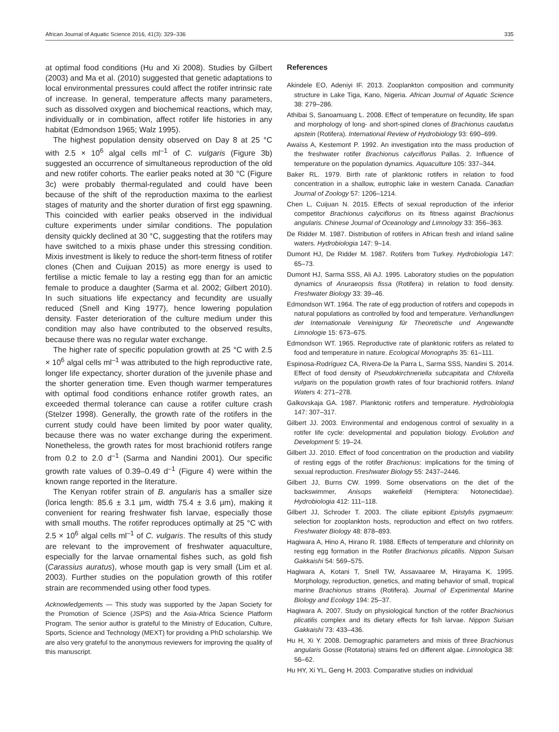African Journal of Aquatic Science 2016, 41(3): 329–336 335
at optimal food conditions (Hu and Xi 2008). Studies by Gilbert (2003) and Ma et al. (2010) suggested that genetic adaptations to local environmental pressures could affect the rotifer intrinsic rate of increase. In general, temperature affects many parameters, such as dissolved oxygen and biochemical reactions, which may, individually or in combination, affect rotifer life histories in any habitat (Edmondson 1965; Walz 1995).
The highest population density observed on Day 8 at 25 °C with 2.5 × 10<sup>6</sup> algal cells ml<sup>–1</sup> of C. vulgaris (Figure 3b) suggested an occurrence of simultaneous reproduction of the old and new rotifer cohorts. The earlier peaks noted at 30 °C (Figure 3c) were probably thermal-regulated and could have been because of the shift of the reproduction maxima to the earliest stages of maturity and the shorter duration of first egg spawning. This coincided with earlier peaks observed in the individual culture experiments under similar conditions. The population density quickly declined at 30 °C, suggesting that the rotifers may have switched to a mixis phase under this stressing condition. Mixis investment is likely to reduce the short-term fitness of rotifer clones (Chen and Cuijuan 2015) as more energy is used to fertilise a mictic female to lay a resting egg than for an amictic female to produce a daughter (Sarma et al. 2002; Gilbert 2010). In such situations life expectancy and fecundity are usually reduced (Snell and King 1977), hence lowering population density. Faster deterioration of the culture medium under this condition may also have contributed to the observed results, because there was no regular water exchange.
The higher rate of specific population growth at 25 °C with 2.5 × 10<sup>6</sup> algal cells ml<sup>–1</sup> was attributed to the high reproductive rate, longer life expectancy, shorter duration of the juvenile phase and the shorter generation time. Even though warmer temperatures with optimal food conditions enhance rotifer growth rates, an exceeded thermal tolerance can cause a rotifer culture crash (Stelzer 1998). Generally, the growth rate of the rotifers in the current study could have been limited by poor water quality, because there was no water exchange during the experiment. Nonetheless, the growth rates for most brachionid rotifers range from 0.2 to 2.0 d<sup>–1</sup> (Sarma and Nandini 2001). Our specific growth rate values of 0.39–0.49 d<sup>–1</sup> (Figure 4) were within the known range reported in the literature.
The Kenyan rotifer strain of B. angularis has a smaller size (lorica length: 85.6 ± 3.1 µm, width 75.4 ± 3.6 µm), making it convenient for rearing freshwater fish larvae, especially those with small mouths. The rotifer reproduces optimally at 25 °C with 2.5 × 10<sup>6</sup> algal cells ml<sup>–1</sup> of C. vulgaris. The results of this study are relevant to the improvement of freshwater aquaculture, especially for the larvae ornamental fishes such, as gold fish (Carassius auratus), whose mouth gap is very small (Lim et al. 2003). Further studies on the population growth of this rotifer strain are recommended using other food types.
Acknowledgements — This study was supported by the Japan Society for the Promotion of Science (JSPS) and the Asia-Africa Science Platform Program. The senior author is grateful to the Ministry of Education, Culture, Sports, Science and Technology (MEXT) for providing a PhD scholarship. We are also very grateful to the anonymous reviewers for improving the quality of this manuscript.
References
Akindele EO, Adeniyi IF. 2013. Zooplankton composition and community structure in Lake Tiga, Kano, Nigeria. African Journal of Aquatic Science 38: 279–286.
Athibai S, Sanoamuang L. 2008. Effect of temperature on fecundity, life span and morphology of long- and short-spined clones of Brachionus caudatus apstein (Rotifera). International Review of Hydrobiology 93: 690–699.
Awaïss A, Kestemont P. 1992. An investigation into the mass production of the freshwater rotifer Brachionus calyciflorus Pallas. 2. Influence of temperature on the population dynamics. Aquaculture 105: 337–344.
Baker RL. 1979. Birth rate of planktonic rotifers in relation to food concentration in a shallow, eutrophic lake in western Canada. Canadian Journal of Zoology 57: 1206–1214.
Chen L, Cuijuan N. 2015. Effects of sexual reproduction of the inferior competitor Brachionus calyciflorus on its fitness against Brachionus angularis. Chinese Journal of Oceanology and Limnology 33: 356–363.
De Ridder M. 1987. Distribution of rotifers in African fresh and inland saline waters. Hydrobiologia 147: 9–14.
Dumont HJ, De Ridder M. 1987. Rotifers from Turkey. Hydrobiologia 147: 65–73.
Dumont HJ, Sarma SSS, Ali AJ. 1995. Laboratory studies on the population dynamics of Anuraeopsis fissa (Rotifera) in relation to food density. Freshwater Biology 33: 39–46.
Edmondson WT. 1964. The rate of egg production of rotifers and copepods in natural populations as controlled by food and temperature. Verhandlungen der Internationale Vereinigung für Theoretische und Angewandte Limnologie 15: 673–675.
Edmondson WT. 1965. Reproductive rate of planktonic rotifers as related to food and temperature in nature. Ecological Monographs 35: 61–111.
Espinosa-Rodríguez CA, Rivera-De la Parra L, Sarma SSS, Nandini S. 2014. Effect of food density of Pseudokirchneriella subcapitata and Chlorella vulgaris on the population growth rates of four brachionid rotifers. Inland Waters 4: 271–278.
Galkovskaja GA. 1987. Planktonic rotifers and temperature. Hydrobiologia 147: 307–317.
Gilbert JJ. 2003. Environmental and endogenous control of sexuality in a rotifer life cycle: developmental and population biology. Evolution and Development 5: 19–24.
Gilbert JJ. 2010. Effect of food concentration on the production and viability of resting eggs of the rotifer Brachionus: implications for the timing of sexual reproduction. Freshwater Biology 55: 2437–2446.
Gilbert JJ, Burns CW. 1999. Some observations on the diet of the backswimmer, Anisops wakefieldi (Hemiptera: Notonectidae). Hydrobiologia 412: 111–118.
Gilbert JJ, Schroder T. 2003. The ciliate epibiont Epistylis pygmaeum: selection for zooplankton hosts, reproduction and effect on two rotifers. Freshwater Biology 48: 878–893.
Hagiwara A, Hino A, Hirano R. 1988. Effects of temperature and chlorinity on resting egg formation in the Rotifer Brachionus plicatilis. Nippon Suisan Gakkaishi 54: 569–575.
Hagiwara A, Kotani T, Snell TW, Assavaaree M, Hirayama K. 1995. Morphology, reproduction, genetics, and mating behavior of small, tropical marine Brachionus strains (Rotifera). Journal of Experimental Marine Biology and Ecology 194: 25–37.
Hagiwara A. 2007. Study on physiological function of the rotifer Brachionus plicatilis complex and its dietary effects for fish larvae. Nippon Suisan Gakkaishi 73: 433–436.
Hu H, Xi Y. 2008. Demographic parameters and mixis of three Brachionus angularis Gosse (Rotatoria) strains fed on different algae. Limnologica 38: 56–62.
Hu HY, Xi YL, Geng H. 2003. Comparative studies on individual